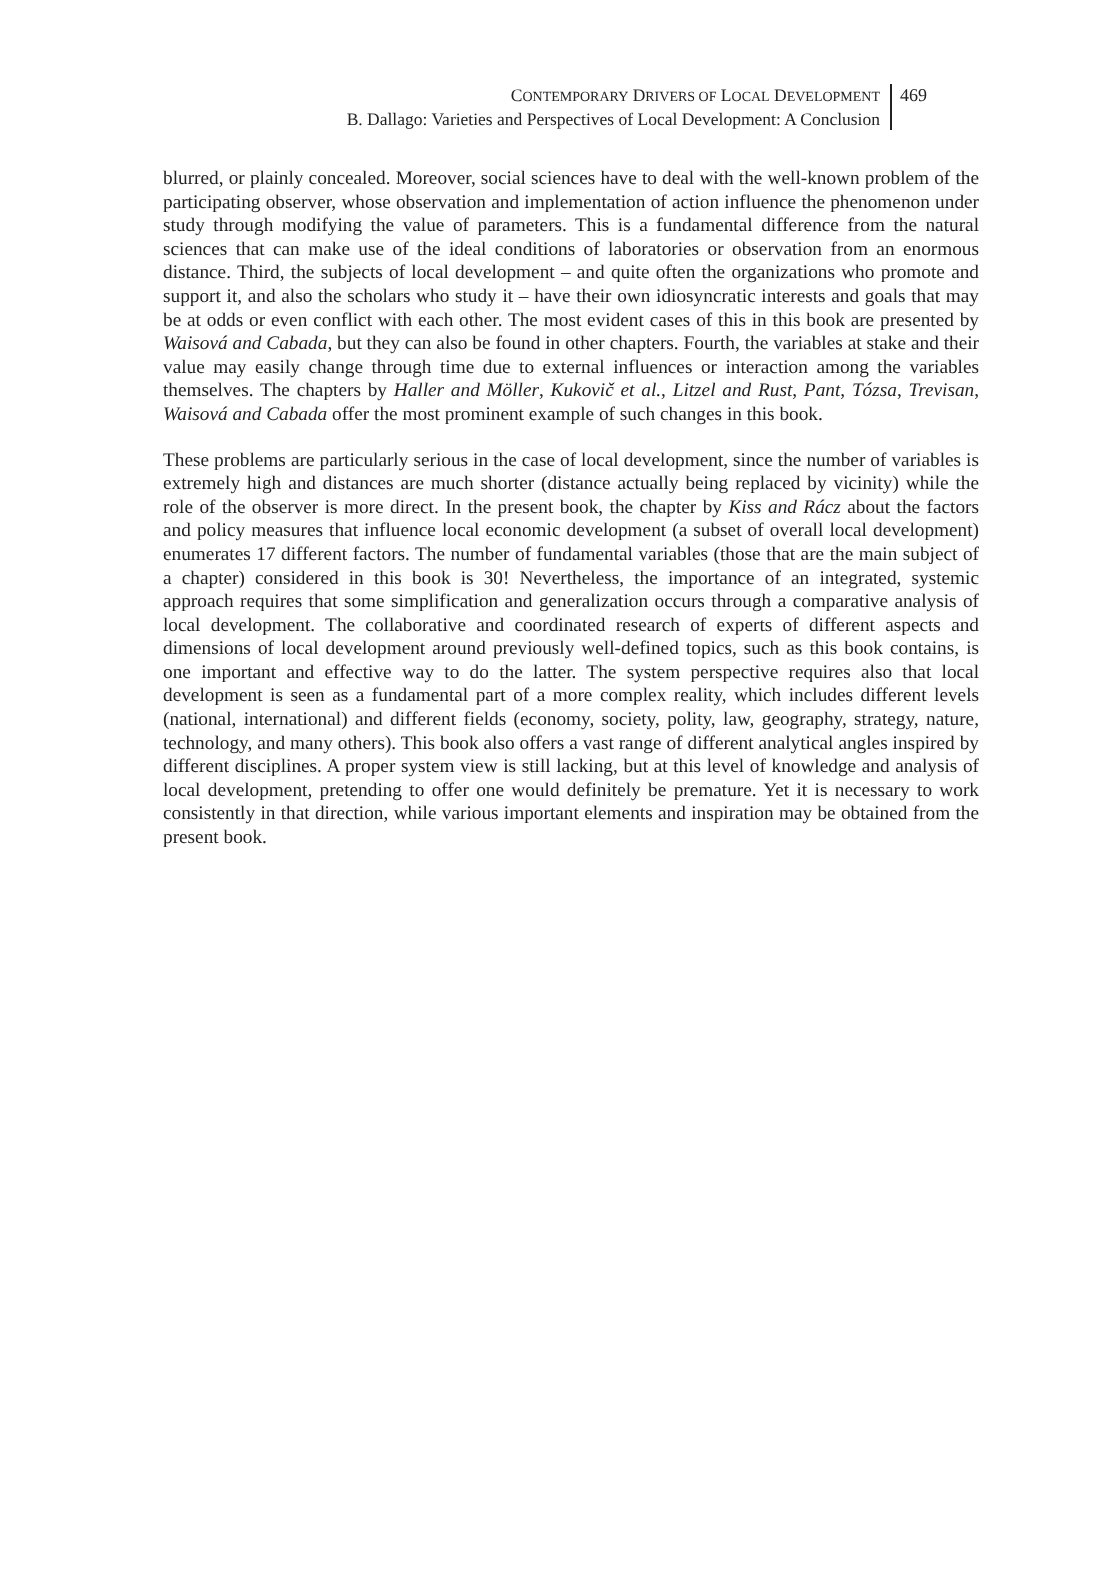CONTEMPORARY DRIVERS OF LOCAL DEVELOPMENT
B. Dallago: Varieties and Perspectives of Local Development: A Conclusion
469
blurred, or plainly concealed. Moreover, social sciences have to deal with the well-known problem of the participating observer, whose observation and implementation of action influence the phenomenon under study through modifying the value of parameters. This is a fundamental difference from the natural sciences that can make use of the ideal conditions of laboratories or observation from an enormous distance. Third, the subjects of local development – and quite often the organizations who promote and support it, and also the scholars who study it – have their own idiosyncratic interests and goals that may be at odds or even conflict with each other. The most evident cases of this in this book are presented by Waisová and Cabada, but they can also be found in other chapters. Fourth, the variables at stake and their value may easily change through time due to external influences or interaction among the variables themselves. The chapters by Haller and Möller, Kukovič et al., Litzel and Rust, Pant, Tózsa, Trevisan, Waisová and Cabada offer the most prominent example of such changes in this book.
These problems are particularly serious in the case of local development, since the number of variables is extremely high and distances are much shorter (distance actually being replaced by vicinity) while the role of the observer is more direct. In the present book, the chapter by Kiss and Rácz about the factors and policy measures that influence local economic development (a subset of overall local development) enumerates 17 different factors. The number of fundamental variables (those that are the main subject of a chapter) considered in this book is 30! Nevertheless, the importance of an integrated, systemic approach requires that some simplification and generalization occurs through a comparative analysis of local development. The collaborative and coordinated research of experts of different aspects and dimensions of local development around previously well-defined topics, such as this book contains, is one important and effective way to do the latter. The system perspective requires also that local development is seen as a fundamental part of a more complex reality, which includes different levels (national, international) and different fields (economy, society, polity, law, geography, strategy, nature, technology, and many others). This book also offers a vast range of different analytical angles inspired by different disciplines. A proper system view is still lacking, but at this level of knowledge and analysis of local development, pretending to offer one would definitely be premature. Yet it is necessary to work consistently in that direction, while various important elements and inspiration may be obtained from the present book.